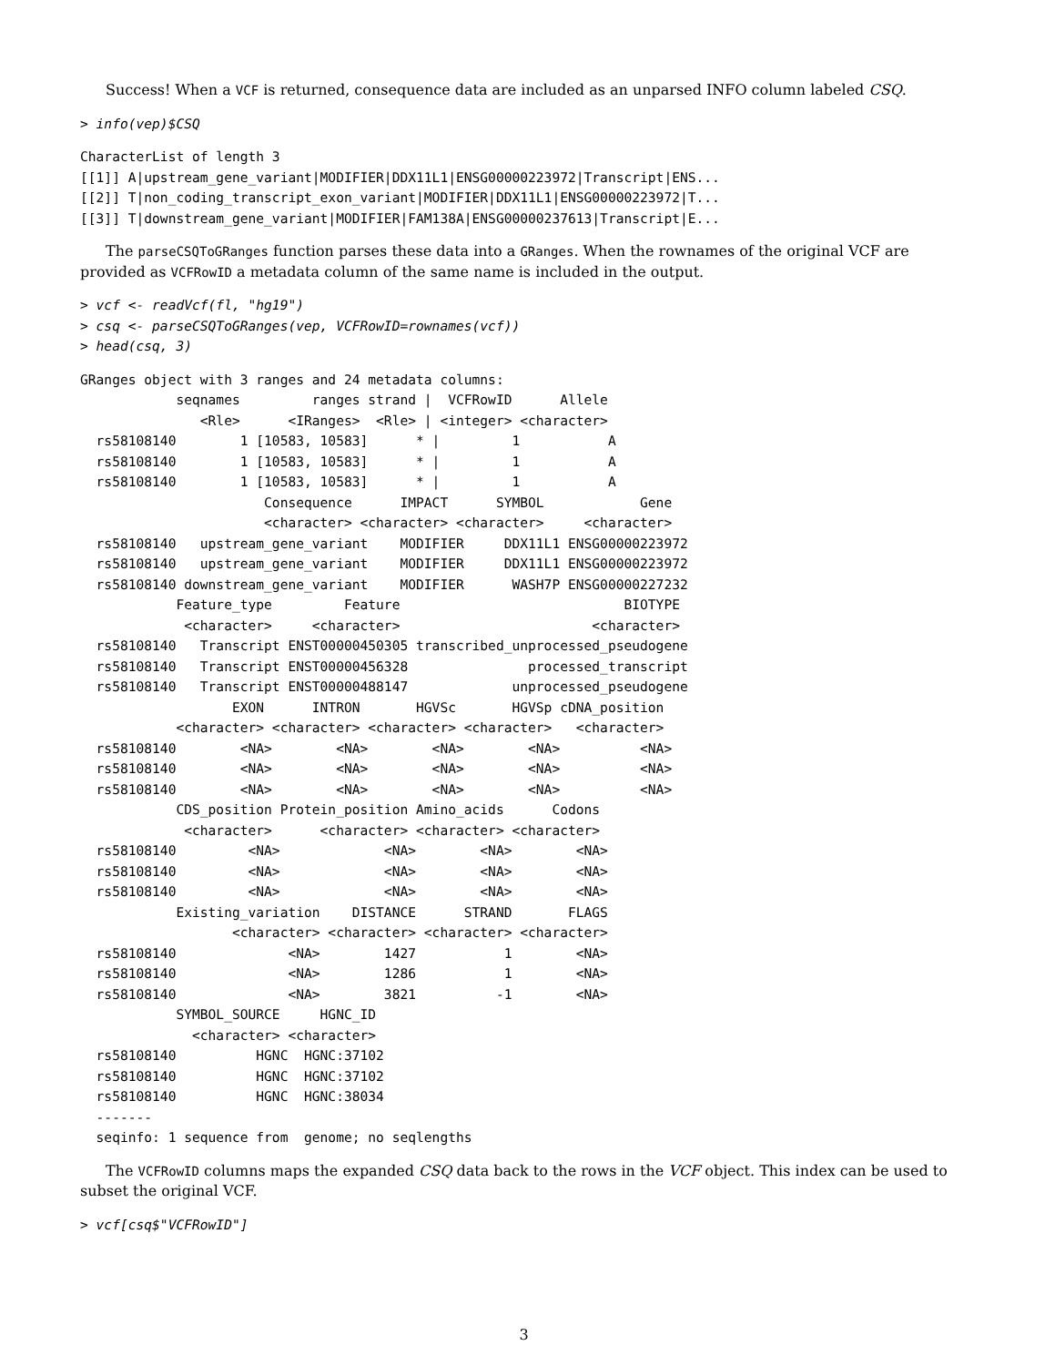Success! When a VCF is returned, consequence data are included as an unparsed INFO column labeled CSQ.
> info(vep)$CSQ
CharacterList of length 3
[[1]] A|upstream_gene_variant|MODIFIER|DDX11L1|ENSG00000223972|Transcript|ENS...
[[2]] T|non_coding_transcript_exon_variant|MODIFIER|DDX11L1|ENSG00000223972|T...
[[3]] T|downstream_gene_variant|MODIFIER|FAM138A|ENSG00000237613|Transcript|E...
The parseCSQToGRanges function parses these data into a GRanges. When the rownames of the original VCF are provided as VCFRowID a metadata column of the same name is included in the output.
> vcf <- readVcf(fl, "hg19")
> csq <- parseCSQToGRanges(vep, VCFRowID=rownames(vcf))
> head(csq, 3)
GRanges object with 3 ranges and 24 metadata columns:
            seqnames         ranges strand |  VCFRowID      Allele
               <Rle>      <IRanges>  <Rle> | <integer> <character>
  rs58108140        1 [10583, 10583]      * |         1           A
  rs58108140        1 [10583, 10583]      * |         1           A
  rs58108140        1 [10583, 10583]      * |         1           A
                       Consequence      IMPACT      SYMBOL            Gene
                       <character> <character> <character>     <character>
  rs58108140   upstream_gene_variant    MODIFIER     DDX11L1 ENSG00000223972
  rs58108140   upstream_gene_variant    MODIFIER     DDX11L1 ENSG00000223972
  rs58108140 downstream_gene_variant    MODIFIER      WASH7P ENSG00000227232
            Feature_type         Feature                            BIOTYPE
             <character>     <character>                        <character>
  rs58108140   Transcript ENST00000450305 transcribed_unprocessed_pseudogene
  rs58108140   Transcript ENST00000456328               processed_transcript
  rs58108140   Transcript ENST00000488147             unprocessed_pseudogene
                   EXON      INTRON       HGVSc       HGVSp cDNA_position
            <character> <character> <character> <character>   <character>
  rs58108140        <NA>        <NA>        <NA>        <NA>          <NA>
  rs58108140        <NA>        <NA>        <NA>        <NA>          <NA>
  rs58108140        <NA>        <NA>        <NA>        <NA>          <NA>
            CDS_position Protein_position Amino_acids      Codons
             <character>      <character> <character> <character>
  rs58108140         <NA>             <NA>        <NA>        <NA>
  rs58108140         <NA>             <NA>        <NA>        <NA>
  rs58108140         <NA>             <NA>        <NA>        <NA>
            Existing_variation    DISTANCE      STRAND       FLAGS
                   <character> <character> <character> <character>
  rs58108140              <NA>        1427           1        <NA>
  rs58108140              <NA>        1286           1        <NA>
  rs58108140              <NA>        3821          -1        <NA>
            SYMBOL_SOURCE     HGNC_ID
              <character> <character>
  rs58108140          HGNC  HGNC:37102
  rs58108140          HGNC  HGNC:37102
  rs58108140          HGNC  HGNC:38034
  -------
  seqinfo: 1 sequence from  genome; no seqlengths
The VCFRowID columns maps the expanded CSQ data back to the rows in the VCF object. This index can be used to subset the original VCF.
> vcf[csq$"VCFRowID"]
3